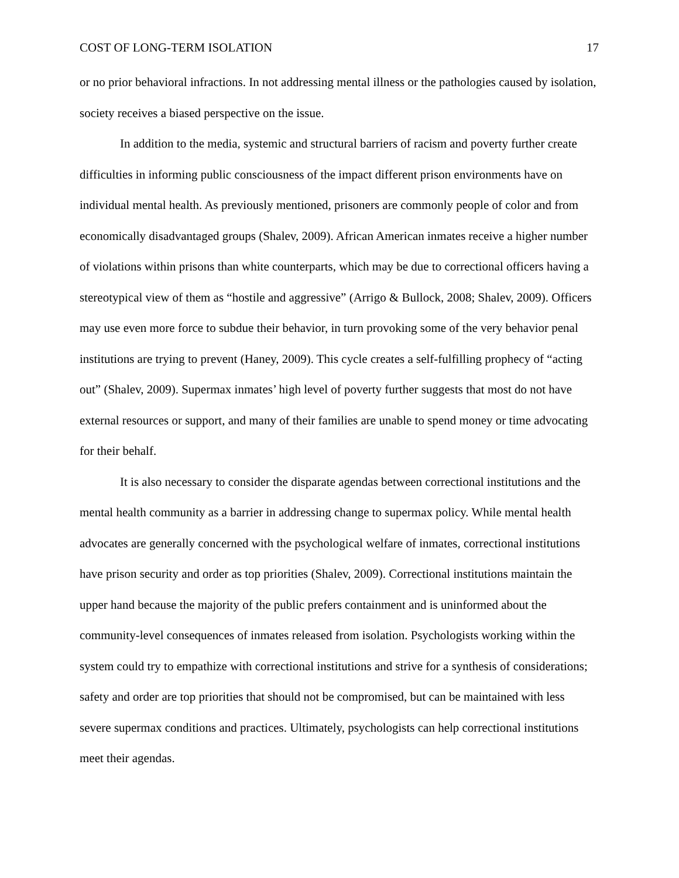COST OF LONG-TERM ISOLATION 17
or no prior behavioral infractions. In not addressing mental illness or the pathologies caused by isolation, society receives a biased perspective on the issue.
In addition to the media, systemic and structural barriers of racism and poverty further create difficulties in informing public consciousness of the impact different prison environments have on individual mental health. As previously mentioned, prisoners are commonly people of color and from economically disadvantaged groups (Shalev, 2009). African American inmates receive a higher number of violations within prisons than white counterparts, which may be due to correctional officers having a stereotypical view of them as “hostile and aggressive” (Arrigo & Bullock, 2008; Shalev, 2009). Officers may use even more force to subdue their behavior, in turn provoking some of the very behavior penal institutions are trying to prevent (Haney, 2009). This cycle creates a self-fulfilling prophecy of “acting out” (Shalev, 2009). Supermax inmates’ high level of poverty further suggests that most do not have external resources or support, and many of their families are unable to spend money or time advocating for their behalf.
It is also necessary to consider the disparate agendas between correctional institutions and the mental health community as a barrier in addressing change to supermax policy. While mental health advocates are generally concerned with the psychological welfare of inmates, correctional institutions have prison security and order as top priorities (Shalev, 2009). Correctional institutions maintain the upper hand because the majority of the public prefers containment and is uninformed about the community-level consequences of inmates released from isolation. Psychologists working within the system could try to empathize with correctional institutions and strive for a synthesis of considerations; safety and order are top priorities that should not be compromised, but can be maintained with less severe supermax conditions and practices. Ultimately, psychologists can help correctional institutions meet their agendas.